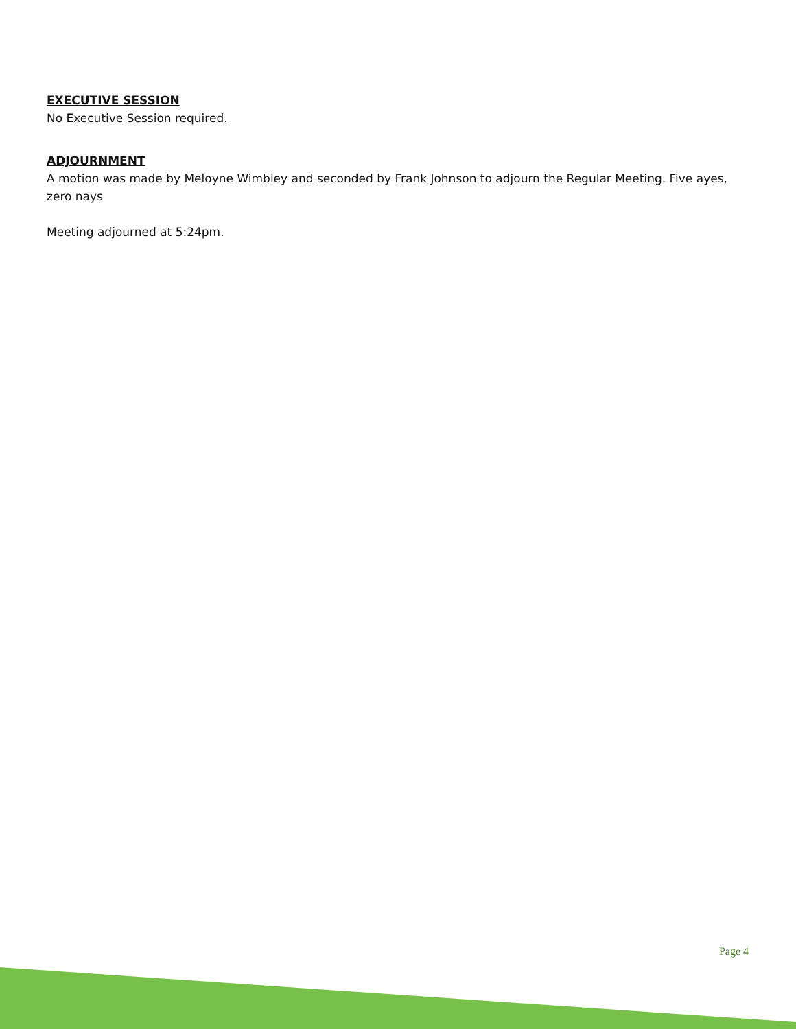EXECUTIVE SESSION
No Executive Session required.
ADJOURNMENT
A motion was made by Meloyne Wimbley and seconded by Frank Johnson to adjourn the Regular Meeting. Five ayes, zero nays
Meeting adjourned at 5:24pm.
Page 4